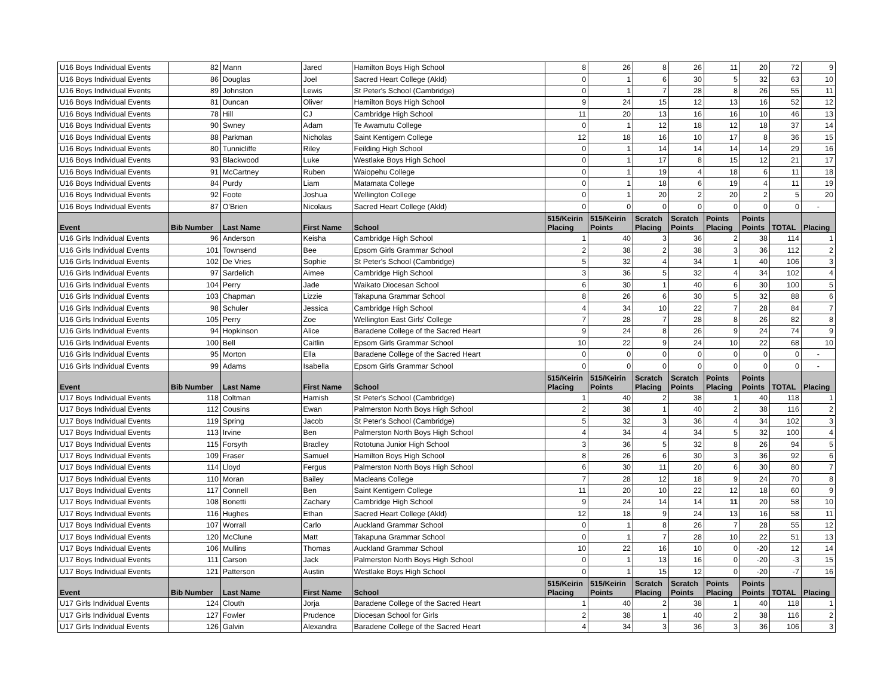| U16 Boys Individual Events | 82 | Mann | Jared | Hamilton Boys High School | 8 | 26 | 8 | 26 | 11 | 20 | 72 | 9 |
| U16 Boys Individual Events | 86 | Douglas | Joel | Sacred Heart College (Akld) | 0 | 1 | 6 | 30 | 5 | 32 | 63 | 10 |
| U16 Boys Individual Events | 89 | Johnston | Lewis | St Peter's School (Cambridge) | 0 | 1 | 7 | 28 | 8 | 26 | 55 | 11 |
| U16 Boys Individual Events | 81 | Duncan | Oliver | Hamilton Boys High School | 9 | 24 | 15 | 12 | 13 | 16 | 52 | 12 |
| U16 Boys Individual Events | 78 | Hill | CJ | Cambridge High School | 11 | 20 | 13 | 16 | 16 | 10 | 46 | 13 |
| U16 Boys Individual Events | 90 | Swney | Adam | Te Awamutu College | 0 | 1 | 12 | 18 | 12 | 18 | 37 | 14 |
| U16 Boys Individual Events | 88 | Parkman | Nicholas | Saint Kentigern College | 12 | 18 | 16 | 10 | 17 | 8 | 36 | 15 |
| U16 Boys Individual Events | 80 | Tunnicliffe | Riley | Feilding High School | 0 | 1 | 14 | 14 | 14 | 14 | 29 | 16 |
| U16 Boys Individual Events | 93 | Blackwood | Luke | Westlake Boys High School | 0 | 1 | 17 | 8 | 15 | 12 | 21 | 17 |
| U16 Boys Individual Events | 91 | McCartney | Ruben | Waiopehu College | 0 | 1 | 19 | 4 | 18 | 6 | 11 | 18 |
| U16 Boys Individual Events | 84 | Purdy | Liam | Matamata College | 0 | 1 | 18 | 6 | 19 | 4 | 11 | 19 |
| U16 Boys Individual Events | 92 | Foote | Joshua | Wellington College | 0 | 1 | 20 | 2 | 20 | 2 | 5 | 20 |
| U16 Boys Individual Events | 87 | O'Brien | Nicolaus | Sacred Heart College (Akld) | 0 | 0 | 0 | 0 | 0 | 0 | 0 | - |
| Event | Bib Number | Last Name | First Name | School | 515/Keirin Placing | 515/Keirin Points | Scratch Placing | Scratch Points | Points Placing | Points Points | TOTAL | Placing |
| U16 Girls Individual Events | 96 | Anderson | Keisha | Cambridge High School | 1 | 40 | 3 | 36 | 2 | 38 | 114 | 1 |
| U16 Girls Individual Events | 101 | Townsend | Bee | Epsom Girls Grammar School | 2 | 38 | 2 | 38 | 3 | 36 | 112 | 2 |
| U16 Girls Individual Events | 102 | De Vries | Sophie | St Peter's School (Cambridge) | 5 | 32 | 4 | 34 | 1 | 40 | 106 | 3 |
| U16 Girls Individual Events | 97 | Sardelich | Aimee | Cambridge High School | 3 | 36 | 5 | 32 | 4 | 34 | 102 | 4 |
| U16 Girls Individual Events | 104 | Perry | Jade | Waikato Diocesan School | 6 | 30 | 1 | 40 | 6 | 30 | 100 | 5 |
| U16 Girls Individual Events | 103 | Chapman | Lizzie | Takapuna Grammar School | 8 | 26 | 6 | 30 | 5 | 32 | 88 | 6 |
| U16 Girls Individual Events | 98 | Schuler | Jessica | Cambridge High School | 4 | 34 | 10 | 22 | 7 | 28 | 84 | 7 |
| U16 Girls Individual Events | 105 | Perry | Zoe | Wellington East Girls' College | 7 | 28 | 7 | 28 | 8 | 26 | 82 | 8 |
| U16 Girls Individual Events | 94 | Hopkinson | Alice | Baradene College of the Sacred Heart | 9 | 24 | 8 | 26 | 9 | 24 | 74 | 9 |
| U16 Girls Individual Events | 100 | Bell | Caitlin | Epsom Girls Grammar School | 10 | 22 | 9 | 24 | 10 | 22 | 68 | 10 |
| U16 Girls Individual Events | 95 | Morton | Ella | Baradene College of the Sacred Heart | 0 | 0 | 0 | 0 | 0 | 0 | 0 | - |
| U16 Girls Individual Events | 99 | Adams | Isabella | Epsom Girls Grammar School | 0 | 0 | 0 | 0 | 0 | 0 | 0 | - |
| Event | Bib Number | Last Name | First Name | School | 515/Keirin Placing | 515/Keirin Points | Scratch Placing | Scratch Points | Points Placing | Points Points | TOTAL | Placing |
| U17 Boys Individual Events | 118 | Coltman | Hamish | St Peter's School (Cambridge) | 1 | 40 | 2 | 38 | 1 | 40 | 118 | 1 |
| U17 Boys Individual Events | 112 | Cousins | Ewan | Palmerston North Boys High School | 2 | 38 | 1 | 40 | 2 | 38 | 116 | 2 |
| U17 Boys Individual Events | 119 | Spring | Jacob | St Peter's School (Cambridge) | 5 | 32 | 3 | 36 | 4 | 34 | 102 | 3 |
| U17 Boys Individual Events | 113 | Irvine | Ben | Palmerston North Boys High School | 4 | 34 | 4 | 34 | 5 | 32 | 100 | 4 |
| U17 Boys Individual Events | 115 | Forsyth | Bradley | Rototuna Junior High School | 3 | 36 | 5 | 32 | 8 | 26 | 94 | 5 |
| U17 Boys Individual Events | 109 | Fraser | Samuel | Hamilton Boys High School | 8 | 26 | 6 | 30 | 3 | 36 | 92 | 6 |
| U17 Boys Individual Events | 114 | Lloyd | Fergus | Palmerston North Boys High School | 6 | 30 | 11 | 20 | 6 | 30 | 80 | 7 |
| U17 Boys Individual Events | 110 | Moran | Bailey | Macleans College | 7 | 28 | 12 | 18 | 9 | 24 | 70 | 8 |
| U17 Boys Individual Events | 117 | Connell | Ben | Saint Kentigern College | 11 | 20 | 10 | 22 | 12 | 18 | 60 | 9 |
| U17 Boys Individual Events | 108 | Bonetti | Zachary | Cambridge High School | 9 | 24 | 14 | 14 | 11 | 20 | 58 | 10 |
| U17 Boys Individual Events | 116 | Hughes | Ethan | Sacred Heart College (Akld) | 12 | 18 | 9 | 24 | 13 | 16 | 58 | 11 |
| U17 Boys Individual Events | 107 | Worrall | Carlo | Auckland Grammar School | 0 | 1 | 8 | 26 | 7 | 28 | 55 | 12 |
| U17 Boys Individual Events | 120 | McClune | Matt | Takapuna Grammar School | 0 | 1 | 7 | 28 | 10 | 22 | 51 | 13 |
| U17 Boys Individual Events | 106 | Mullins | Thomas | Auckland Grammar School | 10 | 22 | 16 | 10 | 0 | -20 | 12 | 14 |
| U17 Boys Individual Events | 111 | Carson | Jack | Palmerston North Boys High School | 0 | 1 | 13 | 16 | 0 | -20 | -3 | 15 |
| U17 Boys Individual Events | 121 | Patterson | Austin | Westlake Boys High School | 0 | 1 | 15 | 12 | 0 | -20 | -7 | 16 |
| Event | Bib Number | Last Name | First Name | School | 515/Keirin Placing | 515/Keirin Points | Scratch Placing | Scratch Points | Points Placing | Points Points | TOTAL | Placing |
| U17 Girls Individual Events | 124 | Clouth | Jorja | Baradene College of the Sacred Heart | 1 | 40 | 2 | 38 | 1 | 40 | 118 | 1 |
| U17 Girls Individual Events | 127 | Fowler | Prudence | Diocesan School for Girls | 2 | 38 | 1 | 40 | 2 | 38 | 116 | 2 |
| U17 Girls Individual Events | 126 | Galvin | Alexandra | Baradene College of the Sacred Heart | 4 | 34 | 3 | 36 | 3 | 36 | 106 | 3 |